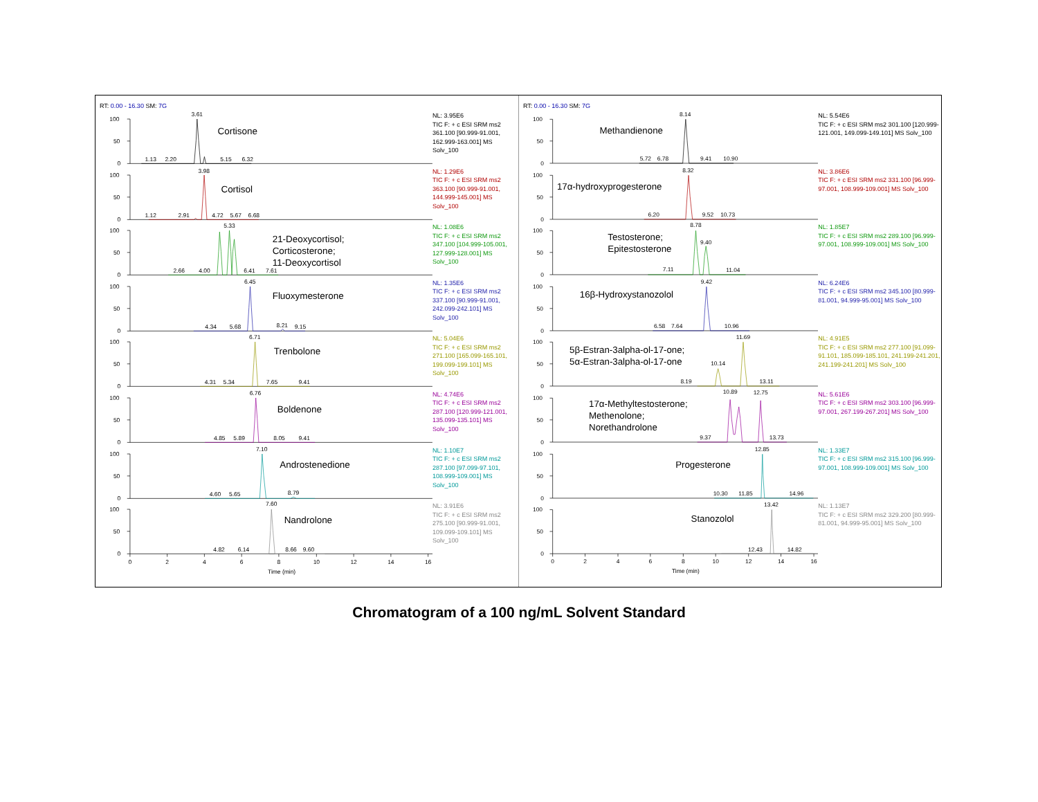RT: 0.00 - 16.30 SM: 7G
100
50
0
Cortisone
3.61
1.13
2.20
5.15
6.32
NL: 3.95E6
TIC F: + c ESI SRM ms2 361.100 [90.999-91.001, 162.999-163.001] MS Solv_100
100
50
0
Cortisol
3.98
1.12
2.91
4.72
5.67
6.68
NL: 1.29E6
TIC F: + c ESI SRM ms2 363.100 [90.999-91.001, 144.999-145.001] MS Solv_100
100
50
0
21-Deoxycortisol;
Corticosterone;
11-Deoxycortisol
5.33
2.66
4.00
6.41
7.61
NL: 1.08E6
TIC F: + c ESI SRM ms2 347.100 [104.999-105.001, 127.999-128.001] MS Solv_100
100
50
0
Fluoxymesterone
6.45
4.34
5.68
8.21
9.15
NL: 1.35E6
TIC F: + c ESI SRM ms2 337.100 [90.999-91.001, 242.099-242.101] MS Solv_100
100
50
0
Trenbolone
6.71
4.31
5.34
7.65
9.41
NL: 5.04E6
TIC F: + c ESI SRM ms2 271.100 [165.099-165.101, 199.099-199.101] MS Solv_100
100
50
0
Boldenone
6.76
4.85
5.89
8.05
9.41
NL: 4.74E6
TIC F: + c ESI SRM ms2 287.100 [120.999-121.001, 135.099-135.101] MS Solv_100
100
50
0
Androstenedione
7.10
4.60
5.65
8.79
NL: 1.10E7
TIC F: + c ESI SRM ms2 287.100 [97.099-97.101, 108.999-109.001] MS Solv_100
100
50
0
Nandrolone
7.60
4.82
6.14
8.66
9.60
0
2
4
6
8
10
12
14
16
Time (min)
NL: 3.91E6
TIC F: + c ESI SRM ms2 275.100 [90.999-91.001, 109.099-109.101] MS Solv_100
RT: 0.00 - 16.30 SM: 7G
100
50
0
Methandienone
8.14
5.72
6.78
9.41
10.90
NL: 5.54E6
TIC F: + c ESI SRM ms2 301.100 [120.999-121.001, 149.099-149.101] MS Solv_100
100
50
0
17α-hydroxyprogesterone
8.32
6.20
9.52
10.73
NL: 3.86E6
TIC F: + c ESI SRM ms2 331.100 [96.999-97.001, 108.999-109.001] MS Solv_100
100
50
0
Testosterone;
Epitestosterone
8.78
9.40
7.11
11.04
NL: 1.85E7
TIC F: + c ESI SRM ms2 289.100 [96.999-97.001, 108.999-109.001] MS Solv_100
100
50
0
16β-Hydroxystanozolol
9.42
6.58
7.64
10.96
NL: 6.24E6
TIC F: + c ESI SRM ms2 345.100 [80.999-81.001, 94.999-95.001] MS Solv_100
100
50
0
5β-Estran-3alpha-ol-17-one;
5α-Estran-3alpha-ol-17-one
11.69
10.14
8.19
13.11
NL: 4.91E5
TIC F: + c ESI SRM ms2 277.100 [91.099-91.101, 185.099-185.101, 241.199-241.201, 241.199-241.201] MS Solv_100
100
50
0
17α-Methyltestosterone;
Methenolone;
Norethandrolone
10.89
12.75
9.37
13.73
NL: 5.61E6
TIC F: + c ESI SRM ms2 303.100 [96.999-97.001, 267.199-267.201] MS Solv_100
100
50
0
Progesterone
12.85
10.30
11.85
14.96
NL: 1.33E7
TIC F: + c ESI SRM ms2 315.100 [96.999-97.001, 108.999-109.001] MS Solv_100
100
50
0
Stanozolol
13.42
12.43
14.82
0
2
4
6
8
10
12
14
16
Time (min)
NL: 1.13E7
TIC F: + c ESI SRM ms2 329.200 [80.999-81.001, 94.999-95.001] MS Solv_100
Chromatogram of a 100 ng/mL Solvent Standard